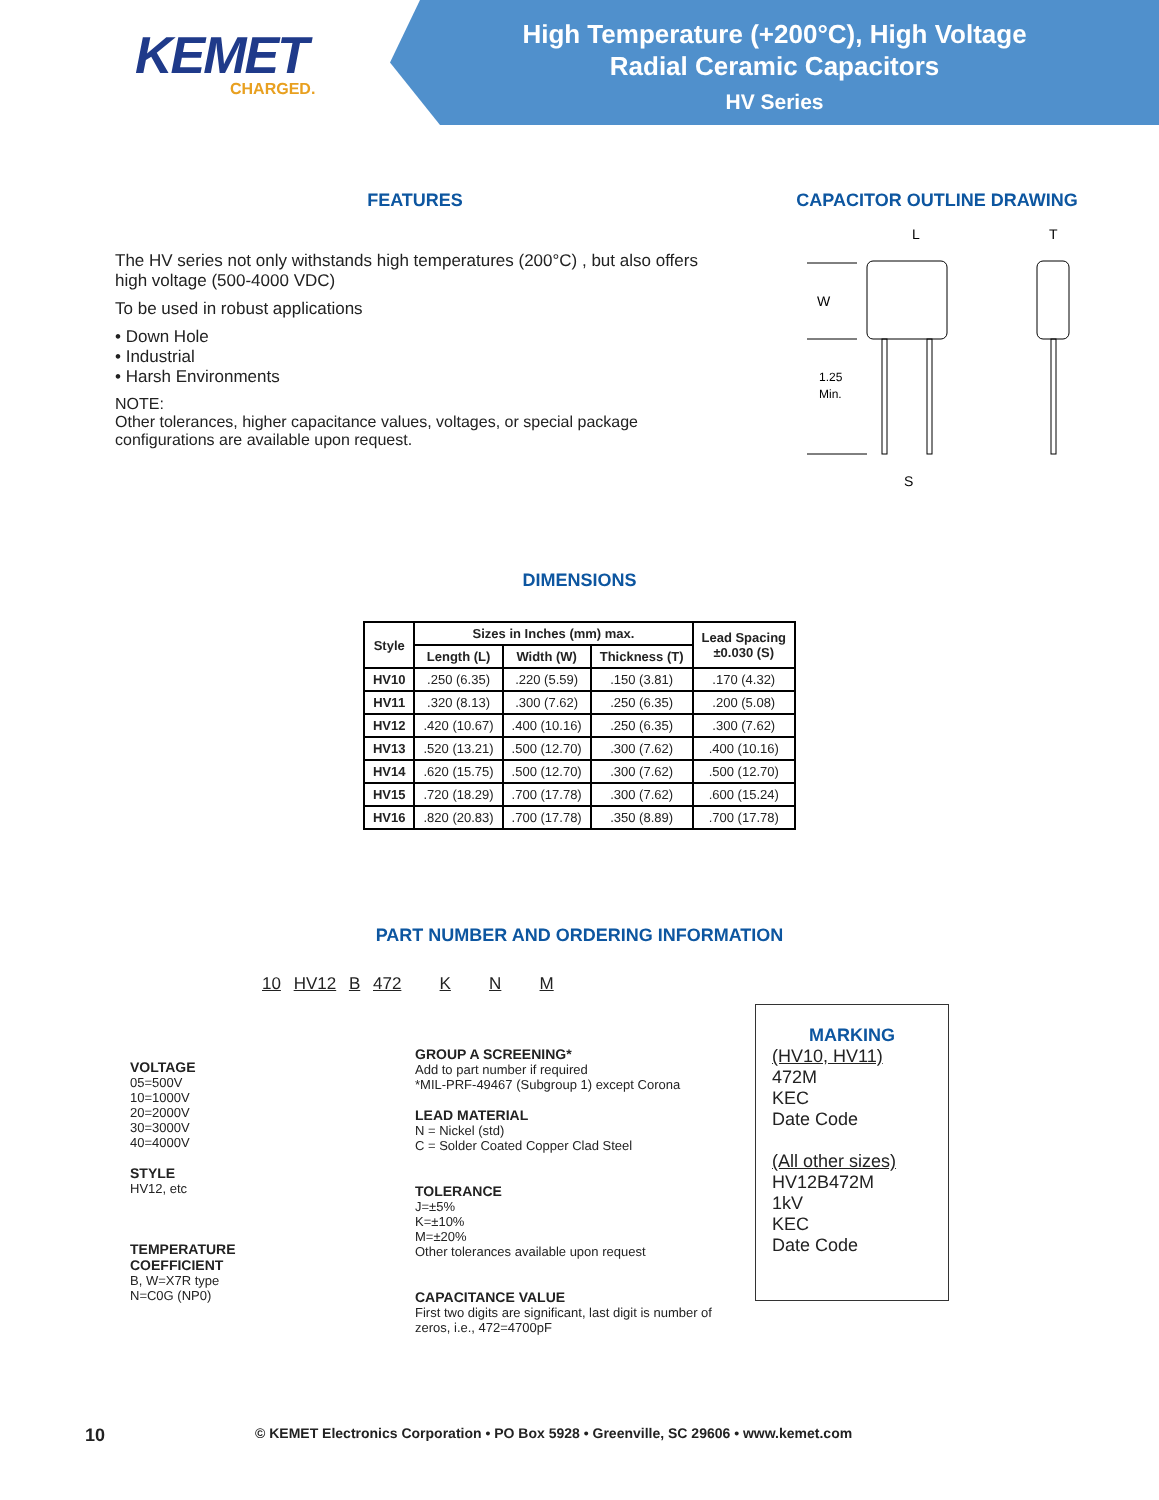KEMET
CHARGED.
High Temperature (+200°C), High Voltage
Radial Ceramic Capacitors
HV Series
FEATURES
The HV series not only withstands high temperatures (200°C) , but also offers high voltage (500-4000 VDC)
To be used in robust applications
• Down Hole
• Industrial
• Harsh Environments
NOTE:
Other tolerances, higher capacitance values, voltages, or special package configurations are available upon request.
CAPACITOR OUTLINE DRAWING
W
1.25
Min.
L
T
S
DIMENSIONS
| Style | Sizes in Inches (mm) max. | | | Lead Spacing ±0.030 (S) |
| --- | --- | --- | --- | --- |
| | Length (L) | Width (W) | Thickness (T) | |
| HV10 | .250 (6.35) | .220 (5.59) | .150 (3.81) | .170 (4.32) |
| HV11 | .320 (8.13) | .300 (7.62) | .250 (6.35) | .200 (5.08) |
| HV12 | .420 (10.67) | .400 (10.16) | .250 (6.35) | .300 (7.62) |
| HV13 | .520 (13.21) | .500 (12.70) | .300 (7.62) | .400 (10.16) |
| HV14 | .620 (15.75) | .500 (12.70) | .300 (7.62) | .500 (12.70) |
| HV15 | .720 (18.29) | .700 (17.78) | .300 (7.62) | .600 (15.24) |
| HV16 | .820 (20.83) | .700 (17.78) | .350 (8.89) | .700 (17.78) |
PART NUMBER AND ORDERING INFORMATION
10 HV12 B 472 K N M
VOLTAGE
05=500V
10=1000V
20=2000V
30=3000V
40=4000V
STYLE
HV12, etc
TEMPERATURE
COEFFICIENT
B, W=X7R type
N=C0G (NP0)
GROUP A SCREENING*
Add to part number if required
*MIL-PRF-49467 (Subgroup 1) except Corona
LEAD MATERIAL
N = Nickel (std)
C = Solder Coated Copper Clad Steel
TOLERANCE
J=±5%
K=±10%
M=±20%
Other tolerances available upon request
CAPACITANCE VALUE
First two digits are significant, last digit is number of zeros, i.e., 472=4700pF
MARKING
(HV10, HV11)
472M
KEC
Date Code
(All other sizes)
HV12B472M
1kV
KEC
Date Code
10 © KEMET Electronics Corporation • PO Box 5928 • Greenville, SC 29606 • www.kemet.com